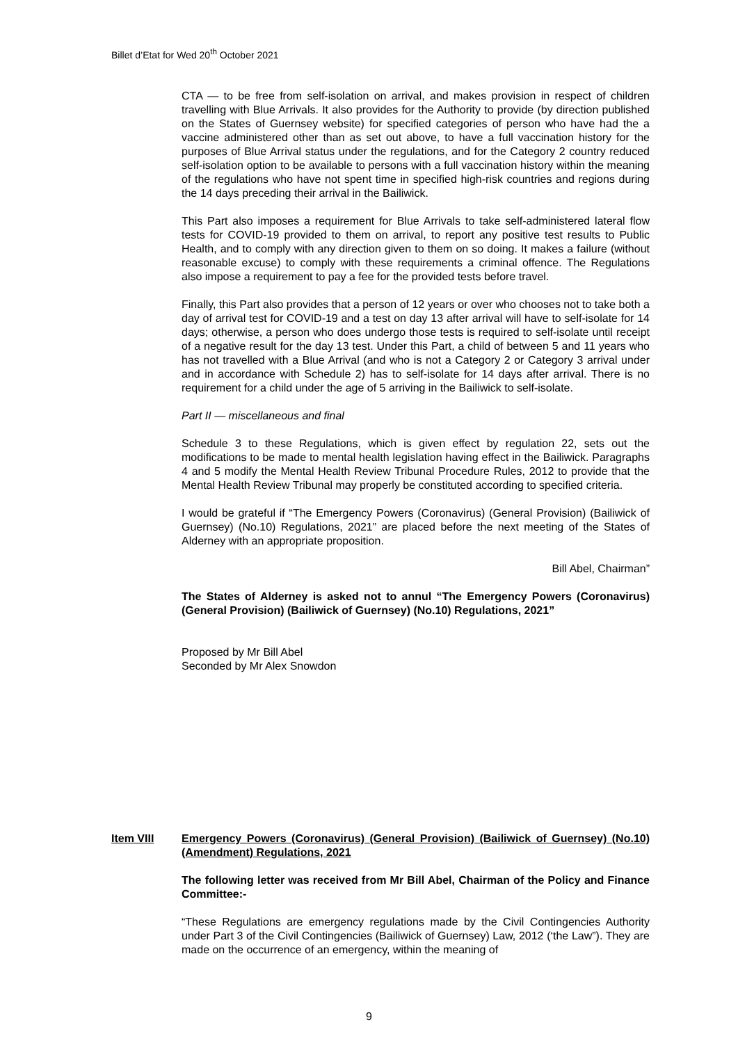Billet d’Etat for Wed 20<sup>th</sup> October 2021
CTA — to be free from self-isolation on arrival, and makes provision in respect of children travelling with Blue Arrivals. It also provides for the Authority to provide (by direction published on the States of Guernsey website) for specified categories of person who have had the a vaccine administered other than as set out above, to have a full vaccination history for the purposes of Blue Arrival status under the regulations, and for the Category 2 country reduced self-isolation option to be available to persons with a full vaccination history within the meaning of the regulations who have not spent time in specified high-risk countries and regions during the 14 days preceding their arrival in the Bailiwick.
This Part also imposes a requirement for Blue Arrivals to take self-administered lateral flow tests for COVID-19 provided to them on arrival, to report any positive test results to Public Health, and to comply with any direction given to them on so doing. It makes a failure (without reasonable excuse) to comply with these requirements a criminal offence. The Regulations also impose a requirement to pay a fee for the provided tests before travel.
Finally, this Part also provides that a person of 12 years or over who chooses not to take both a day of arrival test for COVID-19 and a test on day 13 after arrival will have to self-isolate for 14 days; otherwise, a person who does undergo those tests is required to self-isolate until receipt of a negative result for the day 13 test. Under this Part, a child of between 5 and 11 years who has not travelled with a Blue Arrival (and who is not a Category 2 or Category 3 arrival under and in accordance with Schedule 2) has to self-isolate for 14 days after arrival. There is no requirement for a child under the age of 5 arriving in the Bailiwick to self-isolate.
Part II — miscellaneous and final
Schedule 3 to these Regulations, which is given effect by regulation 22, sets out the modifications to be made to mental health legislation having effect in the Bailiwick. Paragraphs 4 and 5 modify the Mental Health Review Tribunal Procedure Rules, 2012 to provide that the Mental Health Review Tribunal may properly be constituted according to specified criteria.
I would be grateful if “The Emergency Powers (Coronavirus) (General Provision) (Bailiwick of Guernsey) (No.10) Regulations, 2021” are placed before the next meeting of the States of Alderney with an appropriate proposition.
Bill Abel, Chairman”
The States of Alderney is asked not to annul “The Emergency Powers (Coronavirus) (General Provision) (Bailiwick of Guernsey) (No.10) Regulations, 2021”
Proposed by Mr Bill Abel
Seconded by Mr Alex Snowdon
Item VIII Emergency Powers (Coronavirus) (General Provision) (Bailiwick of Guernsey) (No.10) (Amendment) Regulations, 2021
The following letter was received from Mr Bill Abel, Chairman of the Policy and Finance Committee:-
“These Regulations are emergency regulations made by the Civil Contingencies Authority under Part 3 of the Civil Contingencies (Bailiwick of Guernsey) Law, 2012 (‘the Law”). They are made on the occurrence of an emergency, within the meaning of
9